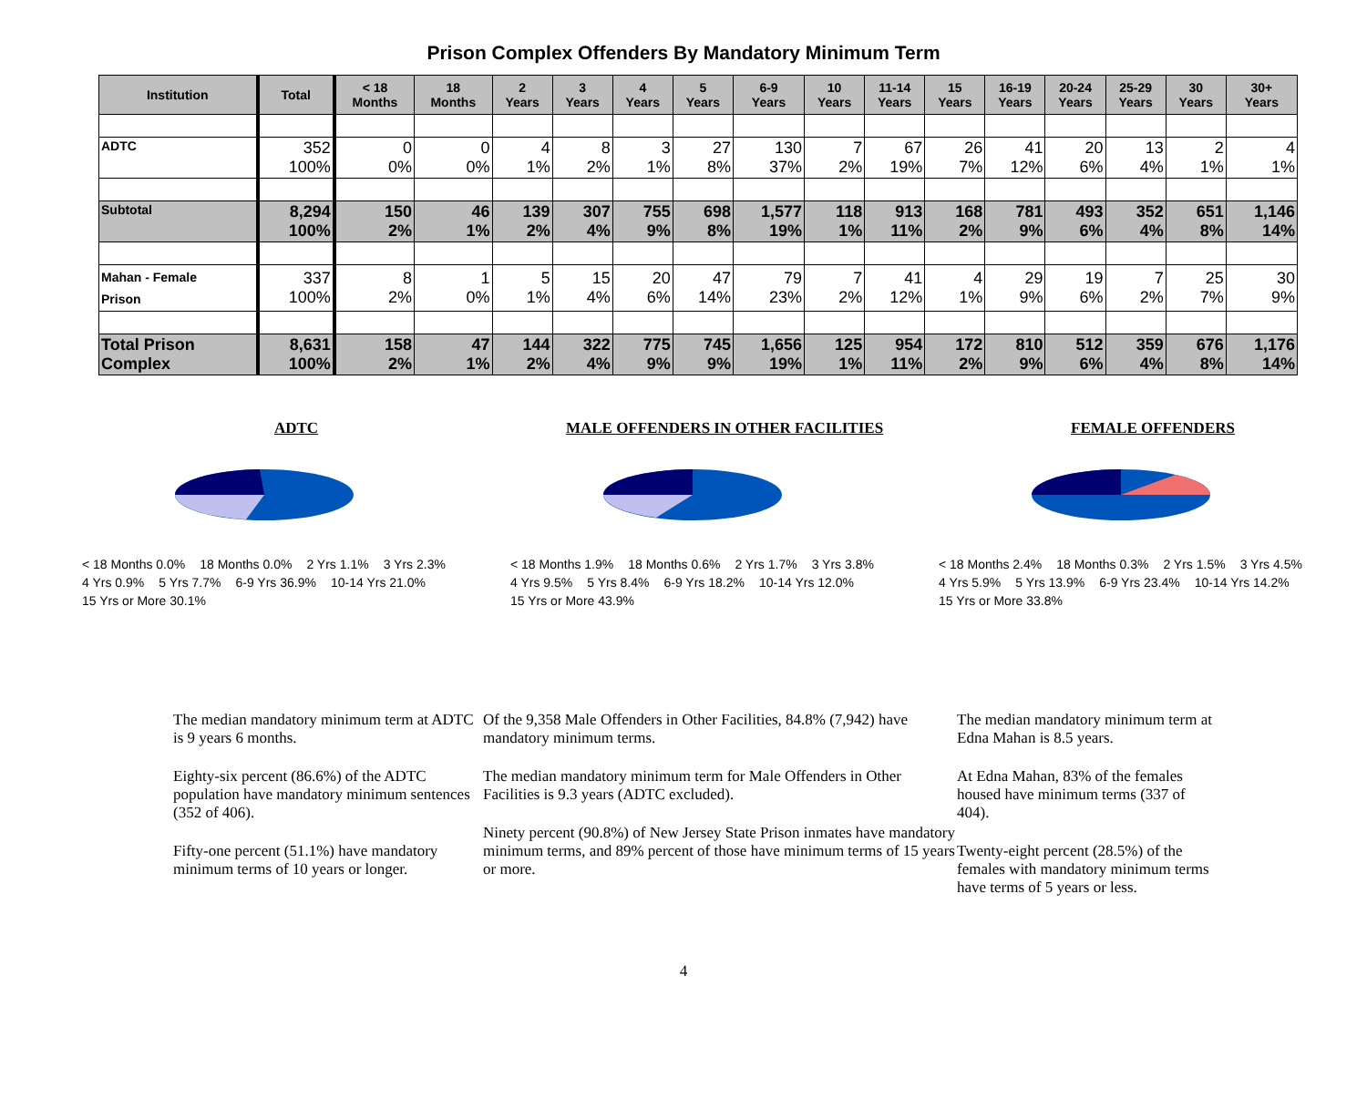Prison Complex Offenders By Mandatory Minimum Term
| Institution | Total | < 18 Months | 18 Months | 2 Years | 3 Years | 4 Years | 5 Years | 6-9 Years | 10 Years | 11-14 Years | 15 Years | 16-19 Years | 20-24 Years | 25-29 Years | 30 Years | 30+ Years |
| --- | --- | --- | --- | --- | --- | --- | --- | --- | --- | --- | --- | --- | --- | --- | --- | --- |
| ADTC | 352 100% | 0 0% | 0 0% | 4 1% | 8 2% | 3 1% | 27 8% | 130 37% | 7 2% | 67 19% | 26 7% | 41 12% | 20 6% | 13 4% | 2 1% | 4 1% |
| Subtotal | 8,294 100% | 150 2% | 46 1% | 139 2% | 307 4% | 755 9% | 698 8% | 1,577 19% | 118 1% | 913 11% | 168 2% | 781 9% | 493 6% | 352 4% | 651 8% | 1,146 14% |
| Mahan - Female Prison | 337 100% | 8 2% | 1 0% | 5 1% | 15 4% | 20 6% | 47 14% | 79 23% | 7 2% | 41 12% | 4 1% | 29 9% | 19 6% | 7 2% | 25 7% | 30 9% |
| Total Prison Complex | 8,631 100% | 158 2% | 47 1% | 144 2% | 322 4% | 775 9% | 745 9% | 1,656 19% | 125 1% | 954 11% | 172 2% | 810 9% | 512 6% | 359 4% | 676 8% | 1,176 14% |
ADTC
< 18 Months 0.0% 18 Months 0.0% 2 Yrs 1.1% 3 Yrs 2.3% 4 Yrs 0.9% 5 Yrs 7.7% 6-9 Yrs 36.9% 10-14 Yrs 21.0% 15 Yrs or More 30.1%
MALE OFFENDERS IN OTHER FACILITIES
< 18 Months 1.9% 18 Months 0.6% 2 Yrs 1.7% 3 Yrs 3.8% 4 Yrs 9.5% 5 Yrs 8.4% 6-9 Yrs 18.2% 10-14 Yrs 12.0% 15 Yrs or More 43.9%
FEMALE OFFENDERS
< 18 Months 2.4% 18 Months 0.3% 2 Yrs 1.5% 3 Yrs 4.5% 4 Yrs 5.9% 5 Yrs 13.9% 6-9 Yrs 23.4% 10-14 Yrs 14.2% 15 Yrs or More 33.8%
The median mandatory minimum term at ADTC is 9 years 6 months.
Eighty-six percent (86.6%) of the ADTC population have mandatory minimum sentences (352 of 406).
Fifty-one percent (51.1%) have mandatory minimum terms of 10 years or longer.
Of the 9,358 Male Offenders in Other Facilities, 84.8% (7,942) have mandatory minimum terms.
The median mandatory minimum term for Male Offenders in Other Facilities is 9.3 years (ADTC excluded).
Ninety percent (90.8%) of New Jersey State Prison inmates have mandatory minimum terms, and 89% percent of those have minimum terms of 15 years or more.
The median mandatory minimum term at Edna Mahan is 8.5 years.
At Edna Mahan, 83% of the females housed have minimum terms (337 of 404).
Twenty-eight percent (28.5%) of the females with mandatory minimum terms have terms of 5 years or less.
4